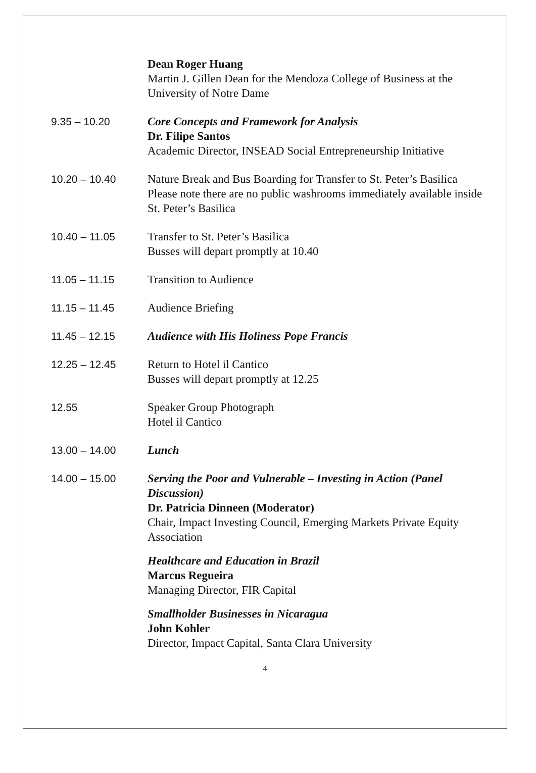Dean Roger Huang
Martin J. Gillen Dean for the Mendoza College of Business at the University of Notre Dame
9.35 – 10.20 Core Concepts and Framework for Analysis
Dr. Filipe Santos
Academic Director, INSEAD Social Entrepreneurship Initiative
10.20 – 10.40 Nature Break and Bus Boarding for Transfer to St. Peter’s Basilica
Please note there are no public washrooms immediately available inside St. Peter’s Basilica
10.40 – 11.05 Transfer to St. Peter’s Basilica
Busses will depart promptly at 10.40
11.05 – 11.15 Transition to Audience
11.15 – 11.45 Audience Briefing
11.45 – 12.15 Audience with His Holiness Pope Francis
12.25 – 12.45 Return to Hotel il Cantico
Busses will depart promptly at 12.25
12.55 Speaker Group Photograph
Hotel il Cantico
13.00 – 14.00 Lunch
14.00 – 15.00 Serving the Poor and Vulnerable – Investing in Action (Panel Discussion)
Dr. Patricia Dinneen (Moderator)
Chair, Impact Investing Council, Emerging Markets Private Equity Association
Healthcare and Education in Brazil
Marcus Regueira
Managing Director, FIR Capital
Smallholder Businesses in Nicaragua
John Kohler
Director, Impact Capital, Santa Clara University
4